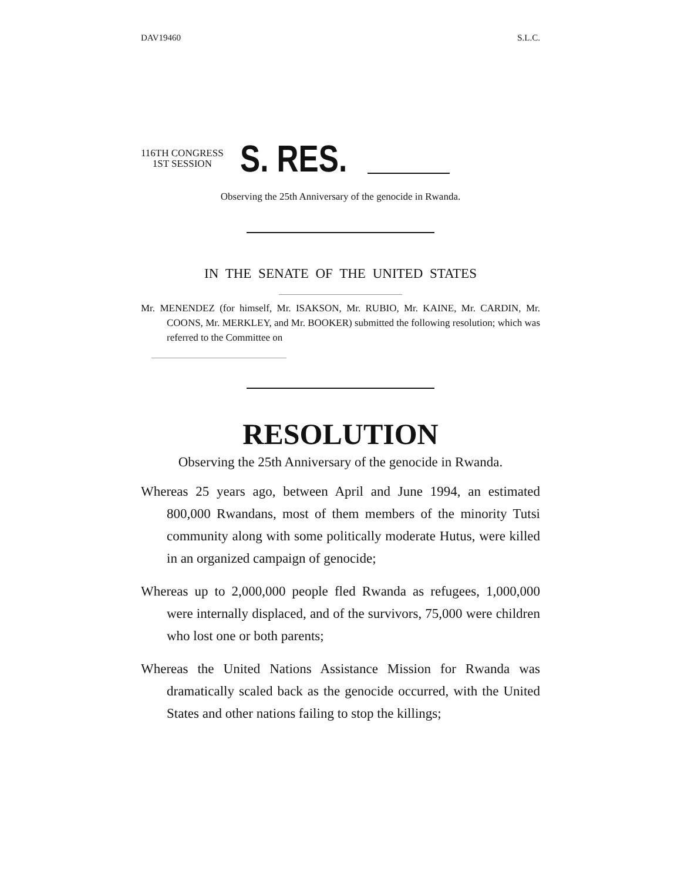DAV19460 S.L.C.
116TH CONGRESS
1ST SESSION
S. RES.
Observing the 25th Anniversary of the genocide in Rwanda.
IN THE SENATE OF THE UNITED STATES
Mr. MENENDEZ (for himself, Mr. ISAKSON, Mr. RUBIO, Mr. KAINE, Mr. CARDIN, Mr. COONS, Mr. MERKLEY, and Mr. BOOKER) submitted the following resolution; which was referred to the Committee on
RESOLUTION
Observing the 25th Anniversary of the genocide in Rwanda.
Whereas 25 years ago, between April and June 1994, an estimated 800,000 Rwandans, most of them members of the minority Tutsi community along with some politically moderate Hutus, were killed in an organized campaign of genocide;
Whereas up to 2,000,000 people fled Rwanda as refugees, 1,000,000 were internally displaced, and of the survivors, 75,000 were children who lost one or both parents;
Whereas the United Nations Assistance Mission for Rwanda was dramatically scaled back as the genocide occurred, with the United States and other nations failing to stop the killings;